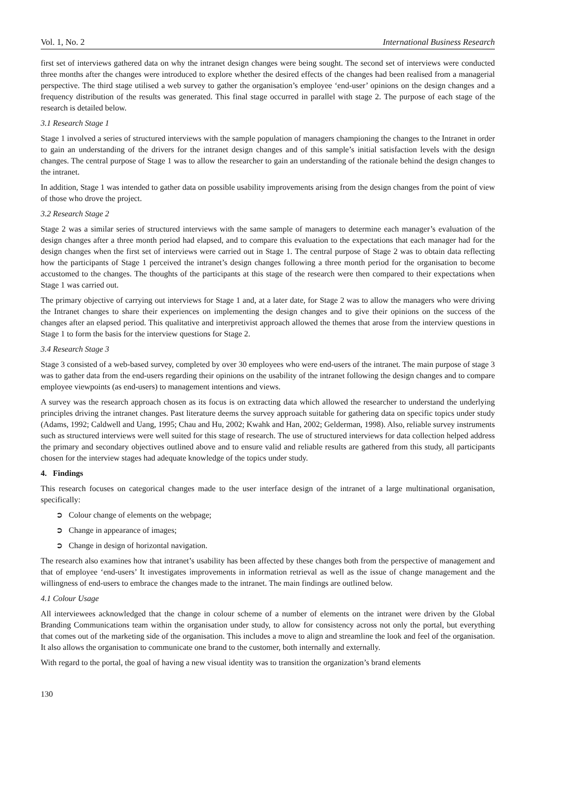Vol. 1, No. 2 International Business Research
first set of interviews gathered data on why the intranet design changes were being sought. The second set of interviews were conducted three months after the changes were introduced to explore whether the desired effects of the changes had been realised from a managerial perspective. The third stage utilised a web survey to gather the organisation’s employee ‘end-user’ opinions on the design changes and a frequency distribution of the results was generated. This final stage occurred in parallel with stage 2. The purpose of each stage of the research is detailed below.
3.1 Research Stage 1
Stage 1 involved a series of structured interviews with the sample population of managers championing the changes to the Intranet in order to gain an understanding of the drivers for the intranet design changes and of this sample’s initial satisfaction levels with the design changes. The central purpose of Stage 1 was to allow the researcher to gain an understanding of the rationale behind the design changes to the intranet.
In addition, Stage 1 was intended to gather data on possible usability improvements arising from the design changes from the point of view of those who drove the project.
3.2 Research Stage 2
Stage 2 was a similar series of structured interviews with the same sample of managers to determine each manager’s evaluation of the design changes after a three month period had elapsed, and to compare this evaluation to the expectations that each manager had for the design changes when the first set of interviews were carried out in Stage 1. The central purpose of Stage 2 was to obtain data reflecting how the participants of Stage 1 perceived the intranet’s design changes following a three month period for the organisation to become accustomed to the changes. The thoughts of the participants at this stage of the research were then compared to their expectations when Stage 1 was carried out.
The primary objective of carrying out interviews for Stage 1 and, at a later date, for Stage 2 was to allow the managers who were driving the Intranet changes to share their experiences on implementing the design changes and to give their opinions on the success of the changes after an elapsed period. This qualitative and interpretivist approach allowed the themes that arose from the interview questions in Stage 1 to form the basis for the interview questions for Stage 2.
3.4 Research Stage 3
Stage 3 consisted of a web-based survey, completed by over 30 employees who were end-users of the intranet. The main purpose of stage 3 was to gather data from the end-users regarding their opinions on the usability of the intranet following the design changes and to compare employee viewpoints (as end-users) to management intentions and views.
A survey was the research approach chosen as its focus is on extracting data which allowed the researcher to understand the underlying principles driving the intranet changes. Past literature deems the survey approach suitable for gathering data on specific topics under study (Adams, 1992; Caldwell and Uang, 1995; Chau and Hu, 2002; Kwahk and Han, 2002; Gelderman, 1998). Also, reliable survey instruments such as structured interviews were well suited for this stage of research. The use of structured interviews for data collection helped address the primary and secondary objectives outlined above and to ensure valid and reliable results are gathered from this study, all participants chosen for the interview stages had adequate knowledge of the topics under study.
4. Findings
This research focuses on categorical changes made to the user interface design of the intranet of a large multinational organisation, specifically:
➲ Colour change of elements on the webpage;
➲ Change in appearance of images;
➲ Change in design of horizontal navigation.
The research also examines how that intranet’s usability has been affected by these changes both from the perspective of management and that of employee ‘end-users’ It investigates improvements in information retrieval as well as the issue of change management and the willingness of end-users to embrace the changes made to the intranet. The main findings are outlined below.
4.1 Colour Usage
All interviewees acknowledged that the change in colour scheme of a number of elements on the intranet were driven by the Global Branding Communications team within the organisation under study, to allow for consistency across not only the portal, but everything that comes out of the marketing side of the organisation. This includes a move to align and streamline the look and feel of the organisation. It also allows the organisation to communicate one brand to the customer, both internally and externally.
With regard to the portal, the goal of having a new visual identity was to transition the organization’s brand elements
130